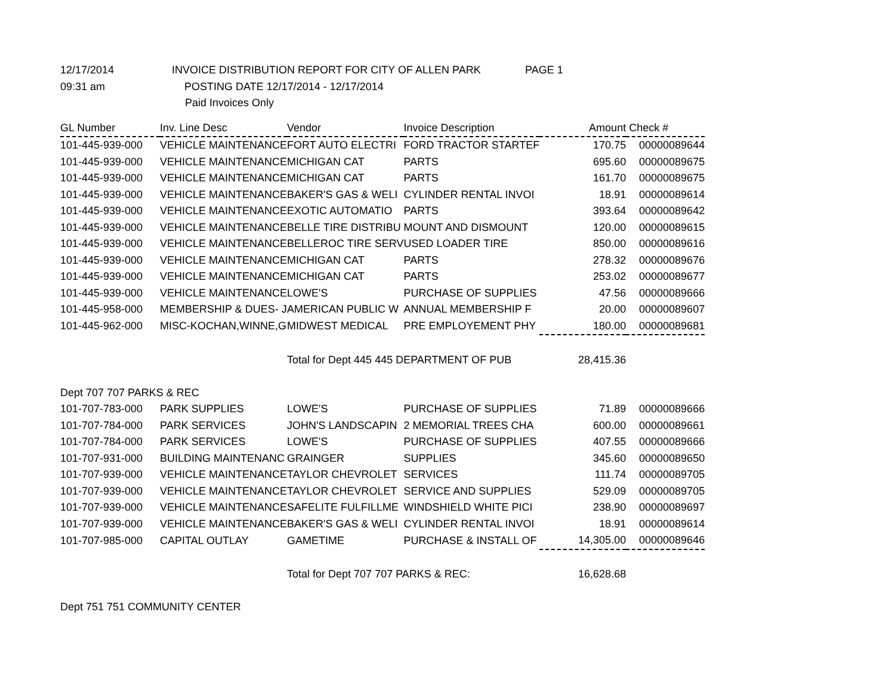12/17/2014 INVOICE DISTRIBUTION REPORT FOR CITY OF ALLEN PARK PAGE 1
09:31 am POSTING DATE 12/17/2014 - 12/17/2014
Paid Invoices Only
| GL Number | Inv. Line Desc | Vendor | Invoice Description | Amount | Check # |
| --- | --- | --- | --- | --- | --- |
| 101-445-939-000 | VEHICLE MAINTENANCE | FORT AUTO ELECTRI | FORD TRACTOR STARTEF | 170.75 | 00000089644 |
| 101-445-939-000 | VEHICLE MAINTENANCE | MICHIGAN CAT | PARTS | 695.60 | 00000089675 |
| 101-445-939-000 | VEHICLE MAINTENANCE | MICHIGAN CAT | PARTS | 161.70 | 00000089675 |
| 101-445-939-000 | VEHICLE MAINTENANCE | BAKER'S GAS & WELI | CYLINDER RENTAL INVOI | 18.91 | 00000089614 |
| 101-445-939-000 | VEHICLE MAINTENANCE | EXOTIC AUTOMATIO | PARTS | 393.64 | 00000089642 |
| 101-445-939-000 | VEHICLE MAINTENANCE | BELLE TIRE DISTRIBU | MOUNT AND DISMOUNT | 120.00 | 00000089615 |
| 101-445-939-000 | VEHICLE MAINTENANCE | BELLEROC TIRE SERV | USED LOADER TIRE | 850.00 | 00000089616 |
| 101-445-939-000 | VEHICLE MAINTENANCE | MICHIGAN CAT | PARTS | 278.32 | 00000089676 |
| 101-445-939-000 | VEHICLE MAINTENANCE | MICHIGAN CAT | PARTS | 253.02 | 00000089677 |
| 101-445-939-000 | VEHICLE MAINTENANCE | LOWE'S | PURCHASE OF SUPPLIES | 47.56 | 00000089666 |
| 101-445-958-000 | MEMBERSHIP & DUES- J | AMERICAN PUBLIC W | ANNUAL MEMBERSHIP F | 20.00 | 00000089607 |
| 101-445-962-000 | MISC-KOCHAN,WINNE,G | MIDWEST MEDICAL | PRE EMPLOYEMENT PHY | 180.00 | 00000089681 |
| | | Total for Dept 445 445 DEPARTMENT OF PUB | | 28,415.36 | |
| Dept 707 707 PARKS & REC | | | | | |
| 101-707-783-000 | PARK SUPPLIES | LOWE'S | PURCHASE OF SUPPLIES | 71.89 | 00000089666 |
| 101-707-784-000 | PARK SERVICES | JOHN'S LANDSCAPIN | 2 MEMORIAL TREES CHA | 600.00 | 00000089661 |
| 101-707-784-000 | PARK SERVICES | LOWE'S | PURCHASE OF SUPPLIES | 407.55 | 00000089666 |
| 101-707-931-000 | BUILDING MAINTENANC | GRAINGER | SUPPLIES | 345.60 | 00000089650 |
| 101-707-939-000 | VEHICLE MAINTENANCE | TAYLOR CHEVROLET | SERVICES | 111.74 | 00000089705 |
| 101-707-939-000 | VEHICLE MAINTENANCE | TAYLOR CHEVROLET | SERVICE AND SUPPLIES | 529.09 | 00000089705 |
| 101-707-939-000 | VEHICLE MAINTENANCE | SAFELITE FULFILLME | WINDSHIELD WHITE PICI | 238.90 | 00000089697 |
| 101-707-939-000 | VEHICLE MAINTENANCE | BAKER'S GAS & WELI | CYLINDER RENTAL INVOI | 18.91 | 00000089614 |
| 101-707-985-000 | CAPITAL OUTLAY | GAMETIME | PURCHASE & INSTALL OF | 14,305.00 | 00000089646 |
| | | Total for Dept 707 707 PARKS & REC: | | 16,628.68 | |
| Dept 751 751 COMMUNITY CENTER | | | | | |